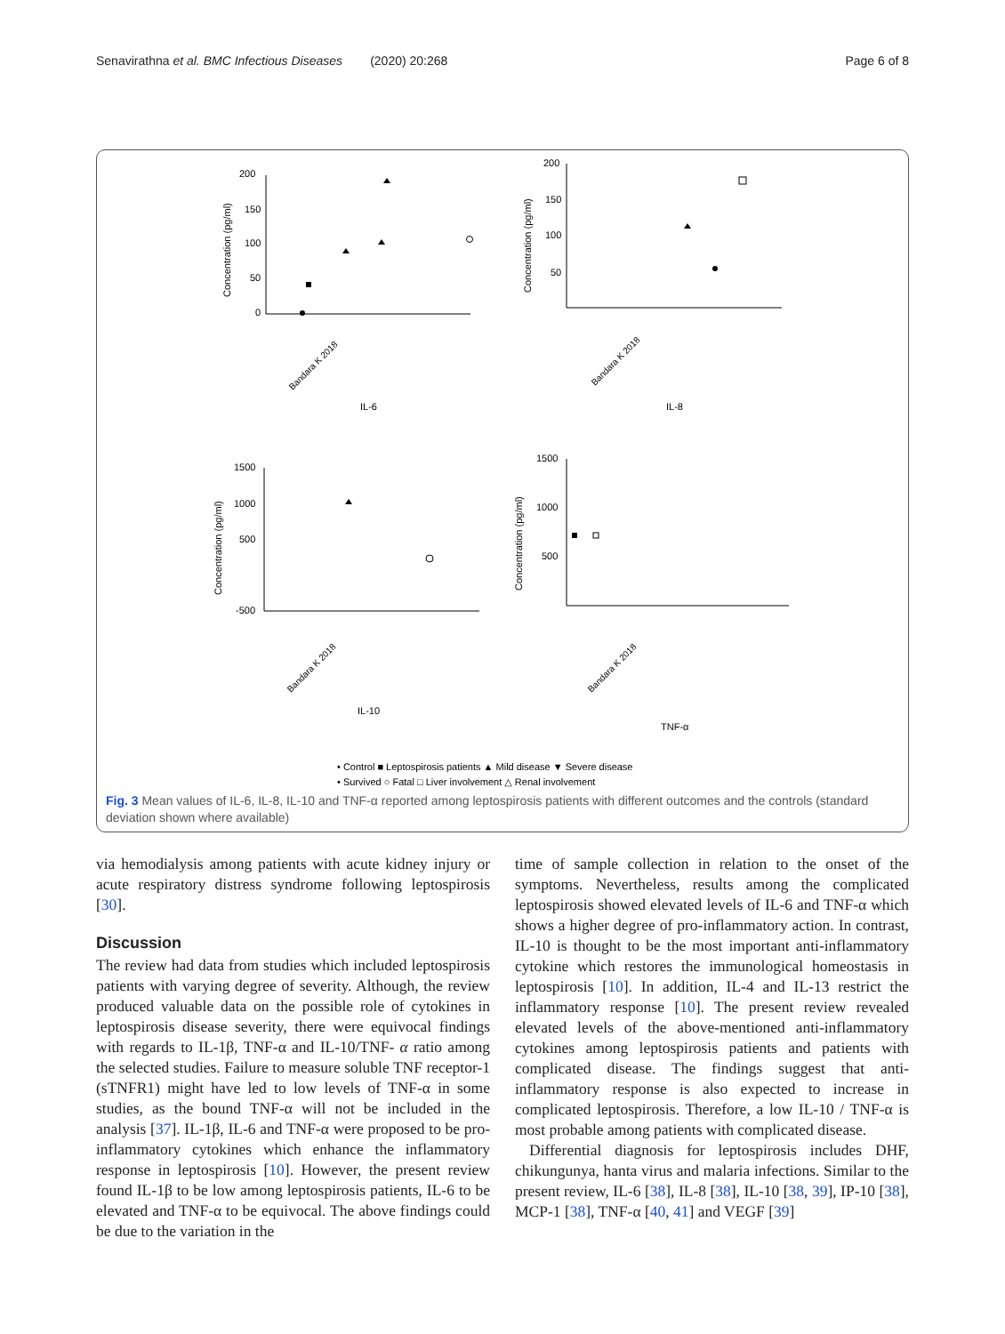Senavirathna et al. BMC Infectious Diseases (2020) 20:268 Page 6 of 8
200
150
100
50
0
Concentration (pg/ml)
Concentration (pg/ml)
Concentration (pg/ml)
Concentration (pg/ml)
IL-6
IL-8
IL-10
TNF-α
200
150
100
50
1500
1000
500
-500
1500
1000
500
Bandara K 2018
Bandara K 2018
Bandara K 2018
Bandara K 2018
• Control ■ Leptospirosis patients ▲ Mild disease ▼ Severe disease
• Survived ○ Fatal □ Liver involvement △ Renal involvement
Fig. 3 Mean values of IL-6, IL-8, IL-10 and TNF-α reported among leptospirosis patients with different outcomes and the controls (standard deviation shown where available)
via hemodialysis among patients with acute kidney injury or acute respiratory distress syndrome following leptospirosis [30].
Discussion
The review had data from studies which included leptospirosis patients with varying degree of severity. Although, the review produced valuable data on the possible role of cytokines in leptospirosis disease severity, there were equivocal findings with regards to IL-1β, TNF-α and IL-10/TNF- α ratio among the selected studies. Failure to measure soluble TNF receptor-1 (sTNFR1) might have led to low levels of TNF-α in some studies, as the bound TNF-α will not be included in the analysis [37]. IL-1β, IL-6 and TNF-α were proposed to be pro-inflammatory cytokines which enhance the inflammatory response in leptospirosis [10]. However, the present review found IL-1β to be low among leptospirosis patients, IL-6 to be elevated and TNF-α to be equivocal. The above findings could be due to the variation in the
time of sample collection in relation to the onset of the symptoms. Nevertheless, results among the complicated leptospirosis showed elevated levels of IL-6 and TNF-α which shows a higher degree of pro-inflammatory action. In contrast, IL-10 is thought to be the most important anti-inflammatory cytokine which restores the immunological homeostasis in leptospirosis [10]. In addition, IL-4 and IL-13 restrict the inflammatory response [10]. The present review revealed elevated levels of the above-mentioned anti-inflammatory cytokines among leptospirosis patients and patients with complicated disease. The findings suggest that anti-inflammatory response is also expected to increase in complicated leptospirosis. Therefore, a low IL-10 / TNF-α is most probable among patients with complicated disease.
Differential diagnosis for leptospirosis includes DHF, chikungunya, hanta virus and malaria infections. Similar to the present review, IL-6 [38], IL-8 [38], IL-10 [38, 39], IP-10 [38], MCP-1 [38], TNF-α [40, 41] and VEGF [39]